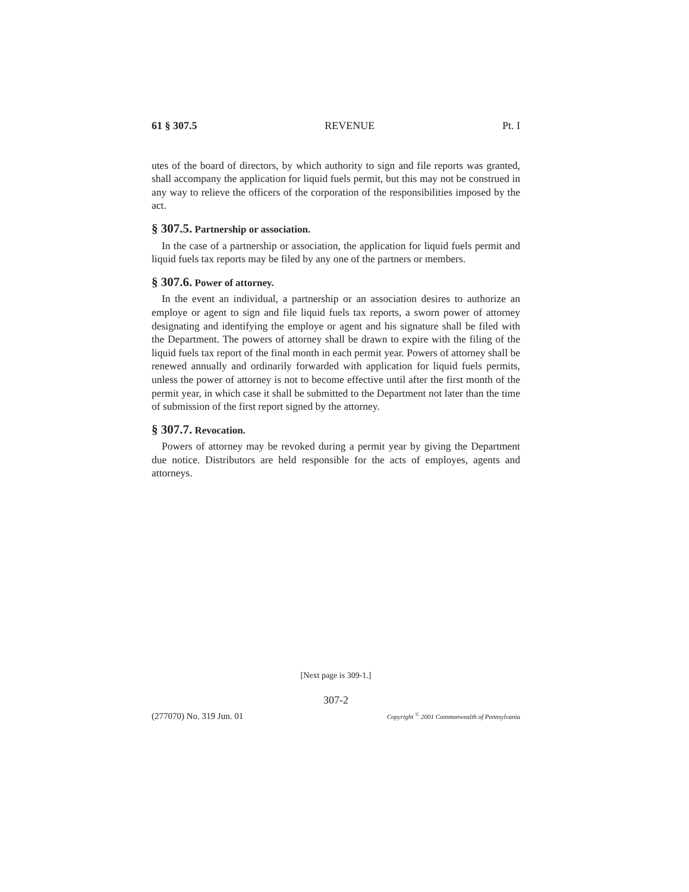61 § 307.5 REVENUE Pt. I
utes of the board of directors, by which authority to sign and file reports was granted, shall accompany the application for liquid fuels permit, but this may not be construed in any way to relieve the officers of the corporation of the responsibilities imposed by the act.
§ 307.5. Partnership or association.
In the case of a partnership or association, the application for liquid fuels permit and liquid fuels tax reports may be filed by any one of the partners or members.
§ 307.6. Power of attorney.
In the event an individual, a partnership or an association desires to authorize an employe or agent to sign and file liquid fuels tax reports, a sworn power of attorney designating and identifying the employe or agent and his signature shall be filed with the Department. The powers of attorney shall be drawn to expire with the filing of the liquid fuels tax report of the final month in each permit year. Powers of attorney shall be renewed annually and ordinarily forwarded with application for liquid fuels permits, unless the power of attorney is not to become effective until after the first month of the permit year, in which case it shall be submitted to the Department not later than the time of submission of the first report signed by the attorney.
§ 307.7. Revocation.
Powers of attorney may be revoked during a permit year by giving the Department due notice. Distributors are held responsible for the acts of employes, agents and attorneys.
[Next page is 309-1.]
307-2
(277070) No. 319 Jun. 01 Copyright <sup>©</sup> 2001 Commonwealth of Pennsylvania